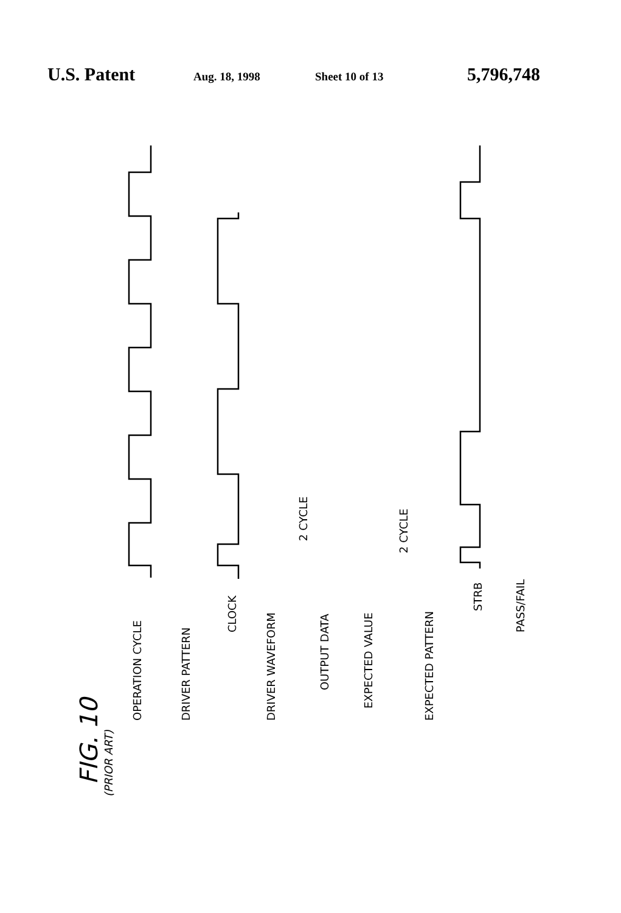U.S. Patent
Aug. 18, 1998 Sheet 10 of 13
5,796,748
OPERATION CYCLE
DRIVER PATTERN
CLOCK
DRIVER WAVEFORM
OUTPUT DATA
EXPECTED VALUE
EXPECTED PATTERN
STRB
PASS/FAIL
2 CYCLE
2 CYCLE
FIG. 10
(PRIOR ART)